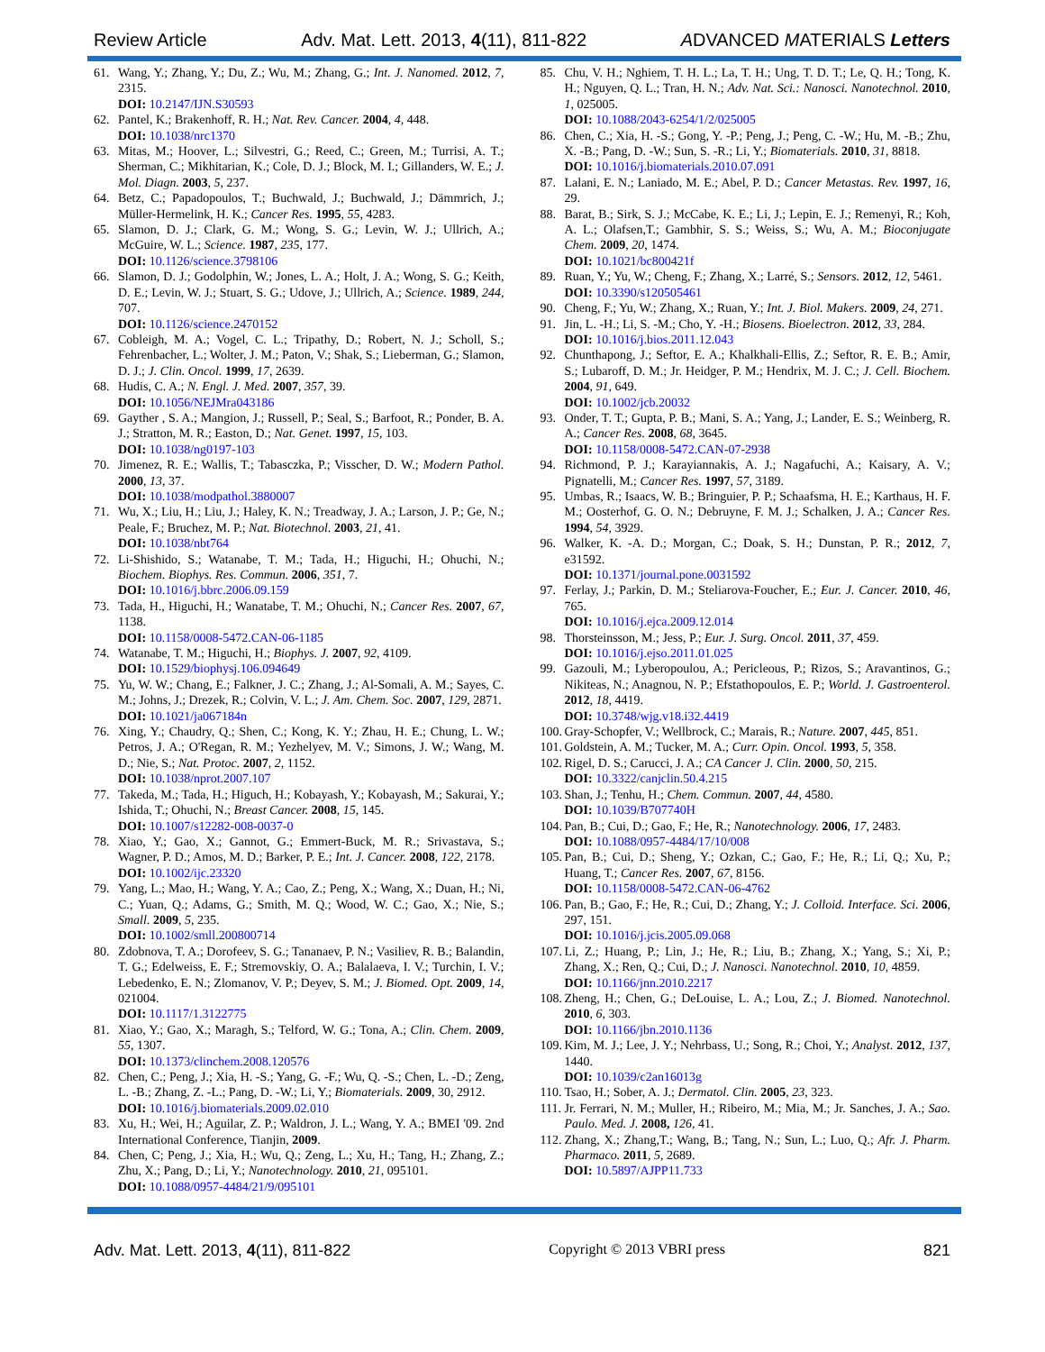Review Article Adv. Mat. Lett. 2013, 4(11), 811-822 ADVANCED MATERIALS Letters
61. Wang, Y.; Zhang, Y.; Du, Z.; Wu, M.; Zhang, G.; Int. J. Nanomed. 2012, 7, 2315.
DOI: 10.2147/IJN.S30593
62. Pantel, K.; Brakenhoff, R. H.; Nat. Rev. Cancer. 2004, 4, 448.
DOI: 10.1038/nrc1370
63. Mitas, M.; Hoover, L.; Silvestri, G.; Reed, C.; Green, M.; Turrisi, A. T.; Sherman, C.; Mikhitarian, K.; Cole, D. J.; Block, M. I.; Gillanders, W. E.; J. Mol. Diagn. 2003, 5, 237.
64. Betz, C.; Papadopoulos, T.; Buchwald, J.; Buchwald, J.; Dämmrich, J.; Müller-Hermelink, H. K.; Cancer Res. 1995, 55, 4283.
65. Slamon, D. J.; Clark, G. M.; Wong, S. G.; Levin, W. J.; Ullrich, A.; McGuire, W. L.; Science. 1987, 235, 177.
DOI: 10.1126/science.3798106
66. Slamon, D. J.; Godolphin, W.; Jones, L. A.; Holt, J. A.; Wong, S. G.; Keith, D. E.; Levin, W. J.; Stuart, S. G.; Udove, J.; Ullrich, A.; Science. 1989, 244, 707.
DOI: 10.1126/science.2470152
67. Cobleigh, M. A.; Vogel, C. L.; Tripathy, D.; Robert, N. J.; Scholl, S.; Fehrenbacher, L.; Wolter, J. M.; Paton, V.; Shak, S.; Lieberman, G.; Slamon, D. J.; J. Clin. Oncol. 1999, 17, 2639.
68. Hudis, C. A.; N. Engl. J. Med. 2007, 357, 39.
DOI: 10.1056/NEJMra043186
69. Gayther , S. A.; Mangion, J.; Russell, P.; Seal, S.; Barfoot, R.; Ponder, B. A. J.; Stratton, M. R.; Easton, D.; Nat. Genet. 1997, 15, 103.
DOI: 10.1038/ng0197-103
70. Jimenez, R. E.; Wallis, T.; Tabasczka, P.; Visscher, D. W.; Modern Pathol. 2000, 13, 37.
DOI: 10.1038/modpathol.3880007
71. Wu, X.; Liu, H.; Liu, J.; Haley, K. N.; Treadway, J. A.; Larson, J. P.; Ge, N.; Peale, F.; Bruchez, M. P.; Nat. Biotechnol. 2003, 21, 41.
DOI: 10.1038/nbt764
72. Li-Shishido, S.; Watanabe, T. M.; Tada, H.; Higuchi, H.; Ohuchi, N.; Biochem. Biophys. Res. Commun. 2006, 351, 7.
DOI: 10.1016/j.bbrc.2006.09.159
73. Tada, H., Higuchi, H.; Wanatabe, T. M.; Ohuchi, N.; Cancer Res. 2007, 67, 1138.
DOI: 10.1158/0008-5472.CAN-06-1185
74. Watanabe, T. M.; Higuchi, H.; Biophys. J. 2007, 92, 4109.
DOI: 10.1529/biophysj.106.094649
75. Yu, W. W.; Chang, E.; Falkner, J. C.; Zhang, J.; Al-Somali, A. M.; Sayes, C. M.; Johns, J.; Drezek, R.; Colvin, V. L.; J. Am. Chem. Soc. 2007, 129, 2871.
DOI: 10.1021/ja067184n
76. Xing, Y.; Chaudry, Q.; Shen, C.; Kong, K. Y.; Zhau, H. E.; Chung, L. W.; Petros, J. A.; O'Regan, R. M.; Yezhelyev, M. V.; Simons, J. W.; Wang, M. D.; Nie, S.; Nat. Protoc. 2007, 2, 1152.
DOI: 10.1038/nprot.2007.107
77. Takeda, M.; Tada, H.; Higuch, H.; Kobayash, Y.; Kobayash, M.; Sakurai, Y.; Ishida, T.; Ohuchi, N.; Breast Cancer. 2008, 15, 145.
DOI: 10.1007/s12282-008-0037-0
78. Xiao, Y.; Gao, X.; Gannot, G.; Emmert-Buck, M. R.; Srivastava, S.; Wagner, P. D.; Amos, M. D.; Barker, P. E.; Int. J. Cancer. 2008, 122, 2178.
DOI: 10.1002/ijc.23320
79. Yang, L.; Mao, H.; Wang, Y. A.; Cao, Z.; Peng, X.; Wang, X.; Duan, H.; Ni, C.; Yuan, Q.; Adams, G.; Smith, M. Q.; Wood, W. C.; Gao, X.; Nie, S.; Small. 2009, 5, 235.
DOI: 10.1002/smll.200800714
80. Zdobnova, T. A.; Dorofeev, S. G.; Tananaev, P. N.; Vasiliev, R. B.; Balandin, T. G.; Edelweiss, E. F.; Stremovskiy, O. A.; Balalaeva, I. V.; Turchin, I. V.; Lebedenko, E. N.; Zlomanov, V. P.; Deyev, S. M.; J. Biomed. Opt. 2009, 14, 021004.
DOI: 10.1117/1.3122775
81. Xiao, Y.; Gao, X.; Maragh, S.; Telford, W. G.; Tona, A.; Clin. Chem. 2009, 55, 1307.
DOI: 10.1373/clinchem.2008.120576
82. Chen, C.; Peng, J.; Xia, H. -S.; Yang, G. -F.; Wu, Q. -S.; Chen, L. -D.; Zeng, L. -B.; Zhang, Z. -L.; Pang, D. -W.; Li, Y.; Biomaterials. 2009, 30, 2912.
DOI: 10.1016/j.biomaterials.2009.02.010
83. Xu, H.; Wei, H.; Aguilar, Z. P.; Waldron, J. L.; Wang, Y. A.; BMEI '09. 2nd International Conference, Tianjin, 2009.
84. Chen, C; Peng, J.; Xia, H.; Wu, Q.; Zeng, L.; Xu, H.; Tang, H.; Zhang, Z.; Zhu, X.; Pang, D.; Li, Y.; Nanotechnology. 2010, 21, 095101.
DOI: 10.1088/0957-4484/21/9/095101
85. Chu, V. H.; Nghiem, T. H. L.; La, T. H.; Ung, T. D. T.; Le, Q. H.; Tong, K. H.; Nguyen, Q. L.; Tran, H. N.; Adv. Nat. Sci.: Nanosci. Nanotechnol. 2010, 1, 025005.
DOI: 10.1088/2043-6254/1/2/025005
86. Chen, C.; Xia, H. -S.; Gong, Y. -P.; Peng, J.; Peng, C. -W.; Hu, M. -B.; Zhu, X. -B.; Pang, D. -W.; Sun, S. -R.; Li, Y.; Biomaterials. 2010, 31, 8818.
DOI: 10.1016/j.biomaterials.2010.07.091
87. Lalani, E. N.; Laniado, M. E.; Abel, P. D.; Cancer Metastas. Rev. 1997, 16, 29.
88. Barat, B.; Sirk, S. J.; McCabe, K. E.; Li, J.; Lepin, E. J.; Remenyi, R.; Koh, A. L.; Olafsen,T.; Gambhir, S. S.; Weiss, S.; Wu, A. M.; Bioconjugate Chem. 2009, 20, 1474.
DOI: 10.1021/bc800421f
89. Ruan, Y.; Yu, W.; Cheng, F.; Zhang, X.; Larré, S.; Sensors. 2012, 12, 5461.
DOI: 10.3390/s120505461
90. Cheng, F.; Yu, W.; Zhang, X.; Ruan, Y.; Int. J. Biol. Makers. 2009, 24, 271.
91. Jin, L. -H.; Li, S. -M.; Cho, Y. -H.; Biosens. Bioelectron. 2012, 33, 284.
DOI: 10.1016/j.bios.2011.12.043
92. Chunthapong, J.; Seftor, E. A.; Khalkhali-Ellis, Z.; Seftor, R. E. B.; Amir, S.; Lubaroff, D. M.; Jr. Heidger, P. M.; Hendrix, M. J. C.; J. Cell. Biochem. 2004, 91, 649.
DOI: 10.1002/jcb.20032
93. Onder, T. T.; Gupta, P. B.; Mani, S. A.; Yang, J.; Lander, E. S.; Weinberg, R. A.; Cancer Res. 2008, 68, 3645.
DOI: 10.1158/0008-5472.CAN-07-2938
94. Richmond, P. J.; Karayiannakis, A. J.; Nagafuchi, A.; Kaisary, A. V.; Pignatelli, M.; Cancer Res. 1997, 57, 3189.
95. Umbas, R.; Isaacs, W. B.; Bringuier, P. P.; Schaafsma, H. E.; Karthaus, H. F. M.; Oosterhof, G. O. N.; Debruyne, F. M. J.; Schalken, J. A.; Cancer Res. 1994, 54, 3929.
96. Walker, K. -A. D.; Morgan, C.; Doak, S. H.; Dunstan, P. R.; 2012, 7, e31592.
DOI: 10.1371/journal.pone.0031592
97. Ferlay, J.; Parkin, D. M.; Steliarova-Foucher, E.; Eur. J. Cancer. 2010, 46, 765.
DOI: 10.1016/j.ejca.2009.12.014
98. Thorsteinsson, M.; Jess, P.; Eur. J. Surg. Oncol. 2011, 37, 459.
DOI: 10.1016/j.ejso.2011.01.025
99. Gazouli, M.; Lyberopoulou, A.; Pericleous, P.; Rizos, S.; Aravantinos, G.; Nikiteas, N.; Anagnou, N. P.; Efstathopoulos, E. P.; World. J. Gastroenterol. 2012, 18, 4419.
DOI: 10.3748/wjg.v18.i32.4419
100. Gray-Schopfer, V.; Wellbrock, C.; Marais, R.; Nature. 2007, 445, 851.
101. Goldstein, A. M.; Tucker, M. A.; Curr. Opin. Oncol. 1993, 5, 358.
102. Rigel, D. S.; Carucci, J. A.; CA Cancer J. Clin. 2000, 50, 215.
DOI: 10.3322/canjclin.50.4.215
103. Shan, J.; Tenhu, H.; Chem. Commun. 2007, 44, 4580.
DOI: 10.1039/B707740H
104. Pan, B.; Cui, D.; Gao, F.; He, R.; Nanotechnology. 2006, 17, 2483.
DOI: 10.1088/0957-4484/17/10/008
105. Pan, B.; Cui, D.; Sheng, Y.; Ozkan, C.; Gao, F.; He, R.; Li, Q.; Xu, P.; Huang, T.; Cancer Res. 2007, 67, 8156.
DOI: 10.1158/0008-5472.CAN-06-4762
106. Pan, B.; Gao, F.; He, R.; Cui, D.; Zhang, Y.; J. Colloid. Interface. Sci. 2006, 297, 151.
DOI: 10.1016/j.jcis.2005.09.068
107. Li, Z.; Huang, P.; Lin, J.; He, R.; Liu, B.; Zhang, X.; Yang, S.; Xi, P.; Zhang, X.; Ren, Q.; Cui, D.; J. Nanosci. Nanotechnol. 2010, 10, 4859.
DOI: 10.1166/jnn.2010.2217
108. Zheng, H.; Chen, G.; DeLouise, L. A.; Lou, Z.; J. Biomed. Nanotechnol. 2010, 6, 303.
DOI: 10.1166/jbn.2010.1136
109. Kim, M. J.; Lee, J. Y.; Nehrbass, U.; Song, R.; Choi, Y.; Analyst. 2012, 137, 1440.
DOI: 10.1039/c2an16013g
110. Tsao, H.; Sober, A. J.; Dermatol. Clin. 2005, 23, 323.
111. Jr. Ferrari, N. M.; Muller, H.; Ribeiro, M.; Mia, M.; Jr. Sanches, J. A.; Sao. Paulo. Med. J. 2008, 126, 41.
112. Zhang, X.; Zhang,T.; Wang, B.; Tang, N.; Sun, L.; Luo, Q.; Afr. J. Pharm. Pharmaco. 2011, 5, 2689.
DOI: 10.5897/AJPP11.733
Adv. Mat. Lett. 2013, 4(11), 811-822 Copyright © 2013 VBRI press 821